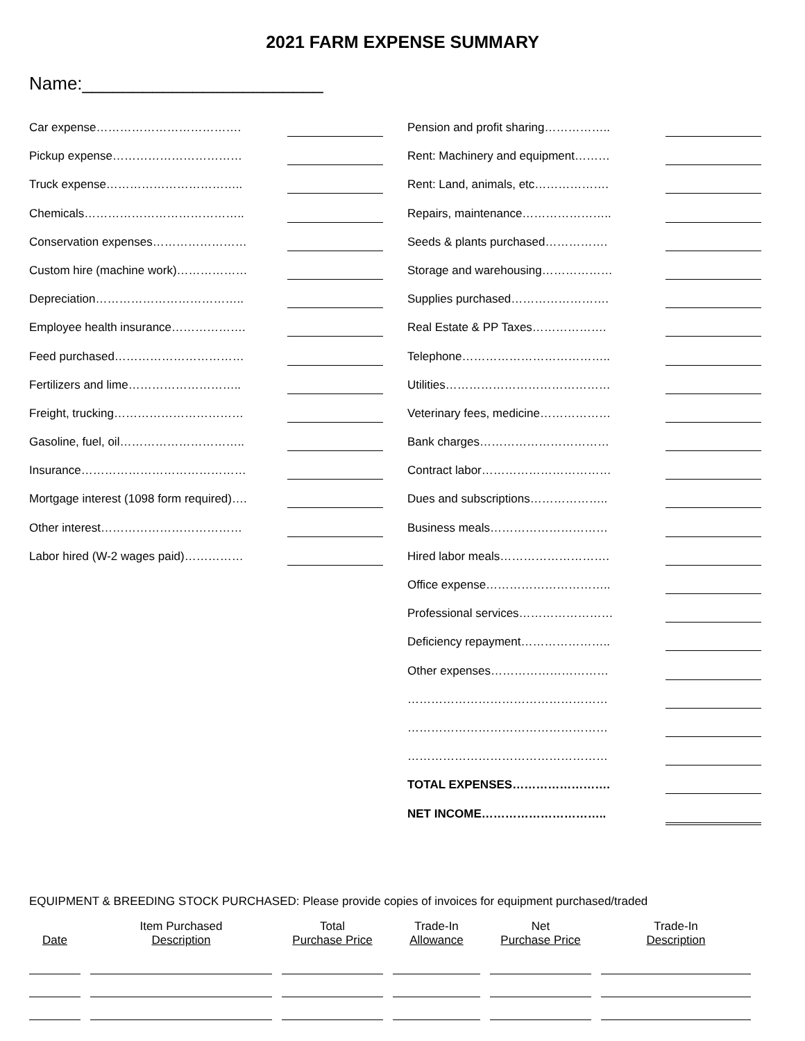2021 FARM EXPENSE SUMMARY
Name:________________________
Car expense……………………………….
Pickup expense……………………………
Truck expense……………………………..
Chemicals…………………………………..
Conservation expenses……………………
Custom hire (machine work)………………
Depreciation………………………………..
Employee health insurance……………….
Feed purchased……………………………
Fertilizers and lime………………………..
Freight, trucking……………………………
Gasoline, fuel, oil…………………………..
Insurance……………………………………
Mortgage interest (1098 form required)….
Other interest………………………………
Labor hired (W-2 wages paid)……………
Pension and profit sharing……………..
Rent: Machinery and equipment………
Rent: Land, animals, etc……………….
Repairs, maintenance…………………..
Seeds & plants purchased…………….
Storage and warehousing………………
Supplies purchased…………………….
Real Estate & PP Taxes……………….
Telephone………………………………..
Utilities……………………………………
Veterinary fees, medicine………………
Bank charges……………………………
Contract labor……………………………
Dues and subscriptions………………..
Business meals…………………………
Hired labor meals……………………….
Office expense…………………………..
Professional services……………………
Deficiency repayment…………………..
Other expenses…………………………
……………………………………………
……………………………………………
……………………………………………
TOTAL EXPENSES…………………….
NET INCOME…………………………..
EQUIPMENT & BREEDING STOCK PURCHASED: Please provide copies of invoices for equipment purchased/traded
| Date | Item Purchased Description | Total Purchase Price | Trade-In Allowance | Net Purchase Price | Trade-In Description |
| --- | --- | --- | --- | --- | --- |